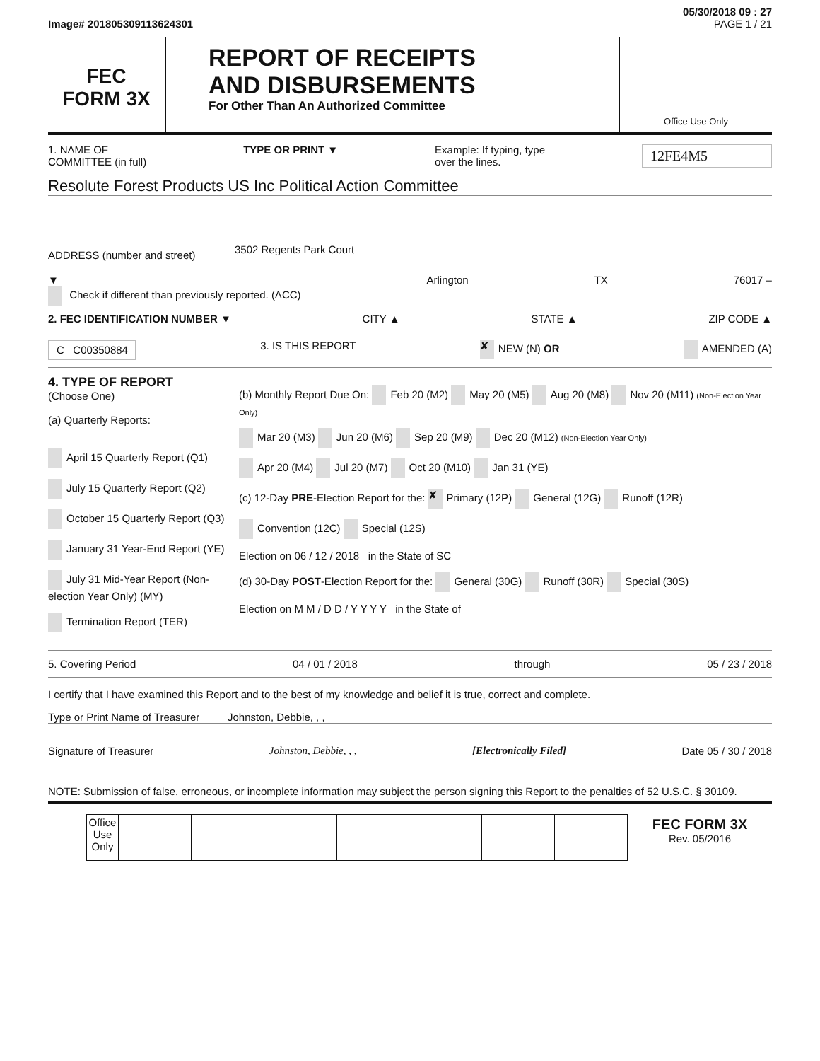05/30/2018 09 : 27
Image# 201805309113624301 PAGE 1 / 21
FEC
FORM 3X
REPORT OF RECEIPTS
AND DISBURSEMENTS
For Other Than An Authorized Committee
Office Use Only
1. NAME OF
COMMITTEE (in full) TYPE OR PRINT ▼ Example: If typing, type
over the lines. 12FE4M5
Resolute Forest Products US Inc Political Action Committee
ADDRESS (number and street) 3502 Regents Park Court
▼
Check if different than previously reported. (ACC) Arlington TX 76017 –
2. FEC IDENTIFICATION NUMBER ▼ CITY ▲ STATE ▲ ZIP CODE ▲
C C00350884 3. IS THIS REPORT ✘ NEW (N) OR AMENDED (A)
4. TYPE OF REPORT
(Choose One)
(a) Quarterly Reports:
April 15 Quarterly Report (Q1)
July 15 Quarterly Report (Q2)
October 15 Quarterly Report (Q3)
January 31 Year-End Report (YE)
July 31 Mid-Year Report (Non-election Year Only) (MY)
Termination Report (TER)
(b) Monthly Report Due On: Feb 20 (M2) May 20 (M5) Aug 20 (M8) Nov 20 (M11) (Non-Election Year Only)
Mar 20 (M3) Jun 20 (M6) Sep 20 (M9) Dec 20 (M12) (Non-Election Year Only)
Apr 20 (M4) Jul 20 (M7) Oct 20 (M10) Jan 31 (YE)
(c) 12-Day PRE-Election Report for the: ✘ Primary (12P) General (12G) Runoff (12R)
Convention (12C) Special (12S)
Election on 06 / 12 / 2018 in the State of SC
(d) 30-Day POST-Election Report for the: General (30G) Runoff (30R) Special (30S)
Election on M M / D D / Y Y Y Y in the State of
5. Covering Period 04 / 01 / 2018 through 05 / 23 / 2018
I certify that I have examined this Report and to the best of my knowledge and belief it is true, correct and complete.
Type or Print Name of Treasurer Johnston, Debbie, , ,
Signature of Treasurer Johnston, Debbie, , , [Electronically Filed] Date 05 / 30 / 2018
NOTE: Submission of false, erroneous, or incomplete information may subject the person signing this Report to the penalties of 52 U.S.C. § 30109.
| | Office Use Only | | | | | | | | FEC FORM 3X Rev. 05/2016 |